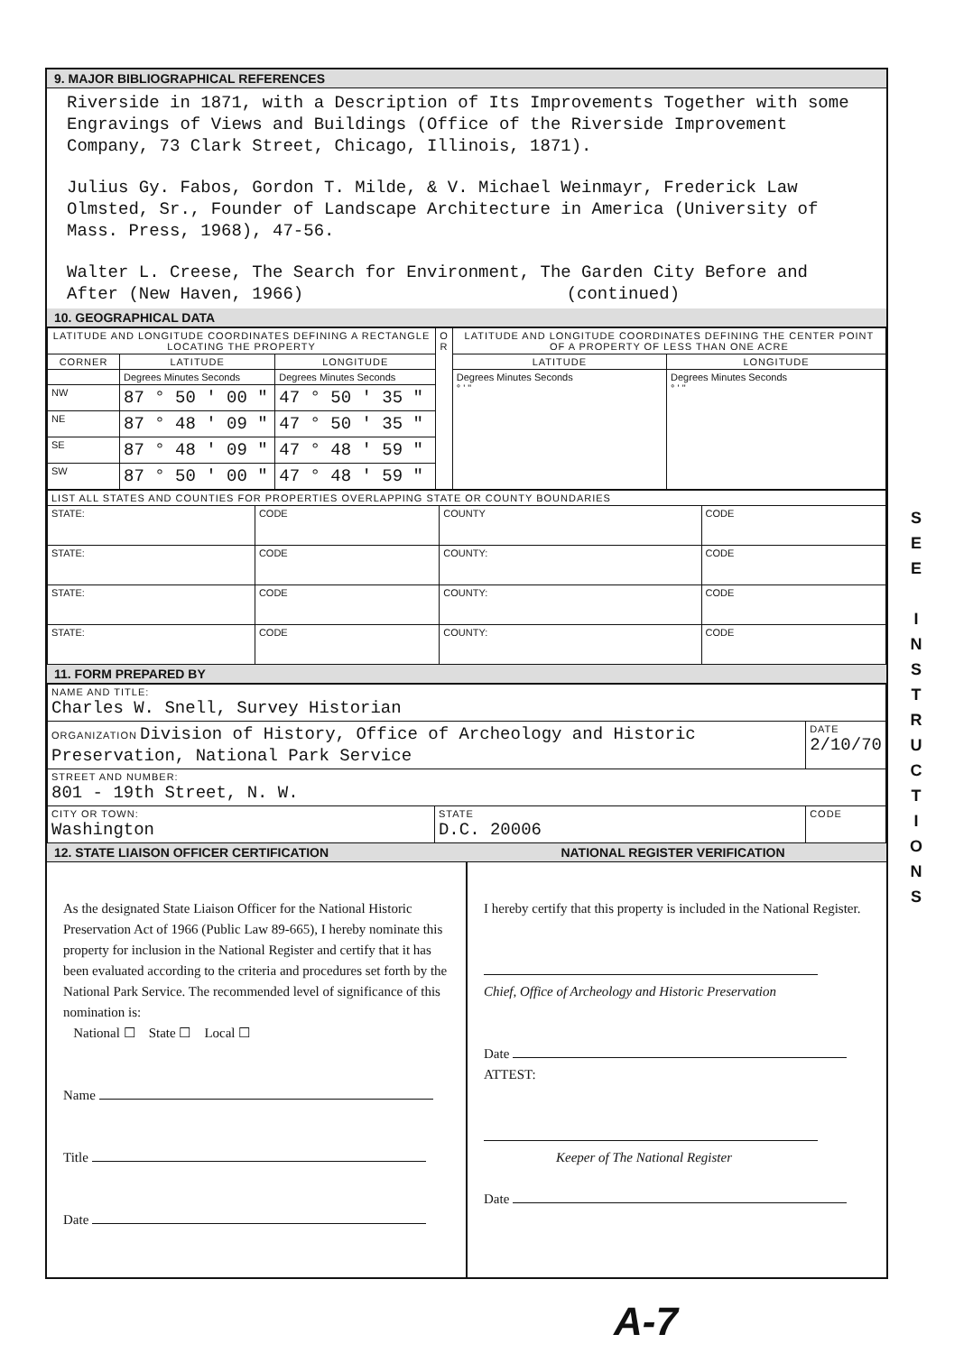9. MAJOR BIBLIOGRAPHICAL REFERENCES
Riverside in 1871, with a Description of Its Improvements Together with some Engravings of Views and Buildings (Office of the Riverside Improvement Company, 73 Clark Street, Chicago, Illinois, 1871).
Julius Gy. Fabos, Gordon T. Milde, & V. Michael Weinmayr, Frederick Law Olmsted, Sr., Founder of Landscape Architecture in America (University of Mass. Press, 1968), 47-56.
Walter L. Creese, The Search for Environment, The Garden City Before and After (New Haven, 1966) (continued)
10. GEOGRAPHICAL DATA
| LATITUDE AND LONGITUDE COORDINATES DEFINING A RECTANGLE LOCATING THE PROPERTY | | | O R | LATITUDE AND LONGITUDE COORDINATES DEFINING THE CENTER POINT OF A PROPERTY OF LESS THAN ONE ACRE | |
| --- | --- | --- | --- | --- | --- |
| CORNER | LATITUDE | LONGITUDE | | LATITUDE | LONGITUDE |
| | Degrees Minutes Seconds | Degrees Minutes Seconds | | Degrees Minutes Seconds ° ' " | Degrees Minutes Seconds ° ' " |
| NW | 87 ° 50 ' 00 " | 47 ° 50 ' 35 " | | | |
| NE | 87 ° 48 ' 09 " | 47 ° 50 ' 35 " | | | |
| SE | 87 ° 48 ' 09 " | 47 ° 48 ' 59 " | | | |
| SW | 87 ° 50 ' 00 " | 47 ° 48 ' 59 " | | | |
| LIST ALL STATES AND COUNTIES FOR PROPERTIES OVERLAPPING STATE OR COUNTY BOUNDARIES | | | |
| STATE: | CODE | COUNTY | CODE |
| STATE: | CODE | COUNTY: | CODE |
| STATE: | CODE | COUNTY: | CODE |
| STATE: | CODE | COUNTY: | CODE |
11. FORM PREPARED BY
| NAME AND TITLE: Charles W. Snell, Survey Historian | | |
| ORGANIZATION Division of History, Office of Archeology and Historic Preservation, National Park Service | | DATE 2/10/70 |
| STREET AND NUMBER: 801 - 19th Street, N. W. | | |
| CITY OR TOWN: Washington | STATE D.C. 20006 | CODE |
12. STATE LIAISON OFFICER CERTIFICATION NATIONAL REGISTER VERIFICATION
As the designated State Liaison Officer for the National Historic Preservation Act of 1966 (Public Law 89-665), I hereby nominate this property for inclusion in the National Register and certify that it has been evaluated according to the criteria and procedures set forth by the National Park Service. The recommended level of significance of this nomination is:
National ☐ State ☐ Local ☐
Name
Title
Date
I hereby certify that this property is included in the National Register.
Chief, Office of Archeology and Historic Preservation
Date
ATTEST:
Keeper of The National Register
Date
S
E
E
I
N
S
T
R
U
C
T
I
O
N
S
A-7